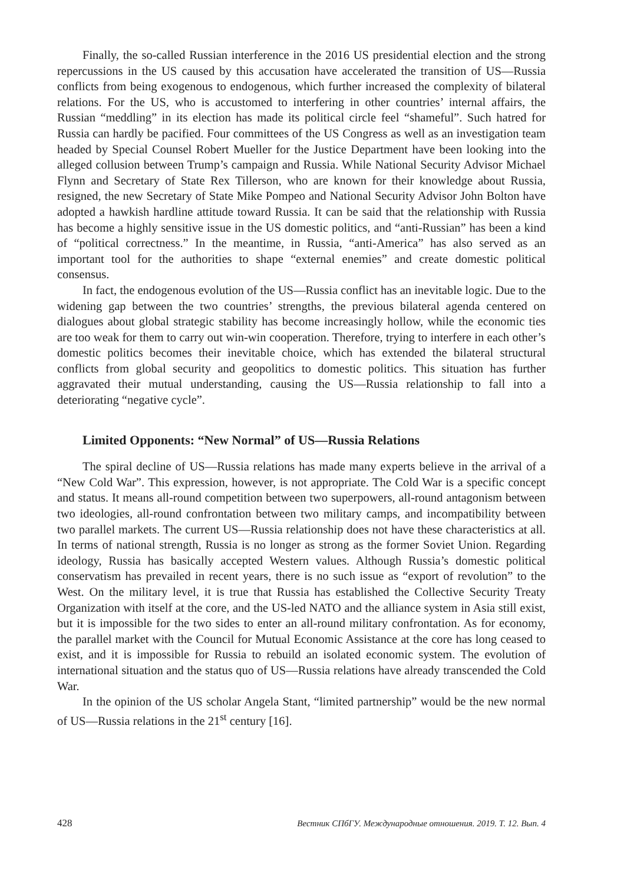Finally, the so-called Russian interference in the 2016 US presidential election and the strong repercussions in the US caused by this accusation have accelerated the transition of US—Russia conflicts from being exogenous to endogenous, which further increased the complexity of bilateral relations. For the US, who is accustomed to interfering in other countries’ internal affairs, the Russian “meddling” in its election has made its political circle feel “shameful”. Such hatred for Russia can hardly be pacified. Four committees of the US Congress as well as an investigation team headed by Special Counsel Robert Mueller for the Justice Department have been looking into the alleged collusion between Trump’s campaign and Russia. While National Security Advisor Michael Flynn and Secretary of State Rex Tillerson, who are known for their knowledge about Russia, resigned, the new Secretary of State Mike Pompeo and National Security Advisor John Bolton have adopted a hawkish hardline attitude toward Russia. It can be said that the relationship with Russia has become a highly sensitive issue in the US domestic politics, and “anti-Russian” has been a kind of “political correctness.” In the meantime, in Russia, “anti-America” has also served as an important tool for the authorities to shape “external enemies” and create domestic political consensus.
In fact, the endogenous evolution of the US—Russia conflict has an inevitable logic. Due to the widening gap between the two countries’ strengths, the previous bilateral agenda centered on dialogues about global strategic stability has become increasingly hollow, while the economic ties are too weak for them to carry out win-win cooperation. Therefore, trying to interfere in each other’s domestic politics becomes their inevitable choice, which has extended the bilateral structural conflicts from global security and geopolitics to domestic politics. This situation has further aggravated their mutual understanding, causing the US—Russia relationship to fall into a deteriorating “negative cycle”.
Limited Opponents: “New Normal” of US—Russia Relations
The spiral decline of US—Russia relations has made many experts believe in the arrival of a “New Cold War”. This expression, however, is not appropriate. The Cold War is a specific concept and status. It means all-round competition between two superpowers, all-round antagonism between two ideologies, all-round confrontation between two military camps, and incompatibility between two parallel markets. The current US—Russia relationship does not have these characteristics at all. In terms of national strength, Russia is no longer as strong as the former Soviet Union. Regarding ideology, Russia has basically accepted Western values. Although Russia’s domestic political conservatism has prevailed in recent years, there is no such issue as “export of revolution” to the West. On the military level, it is true that Russia has established the Collective Security Treaty Organization with itself at the core, and the US-led NATO and the alliance system in Asia still exist, but it is impossible for the two sides to enter an all-round military confrontation. As for economy, the parallel market with the Council for Mutual Economic Assistance at the core has long ceased to exist, and it is impossible for Russia to rebuild an isolated economic system. The evolution of international situation and the status quo of US—Russia relations have already transcended the Cold War.
In the opinion of the US scholar Angela Stant, “limited partnership” would be the new normal of US—Russia relations in the 21<sup>st</sup> century [16].
428 Вестник СПбГУ. Международные отношения. 2019. Т. 12. Вып. 4